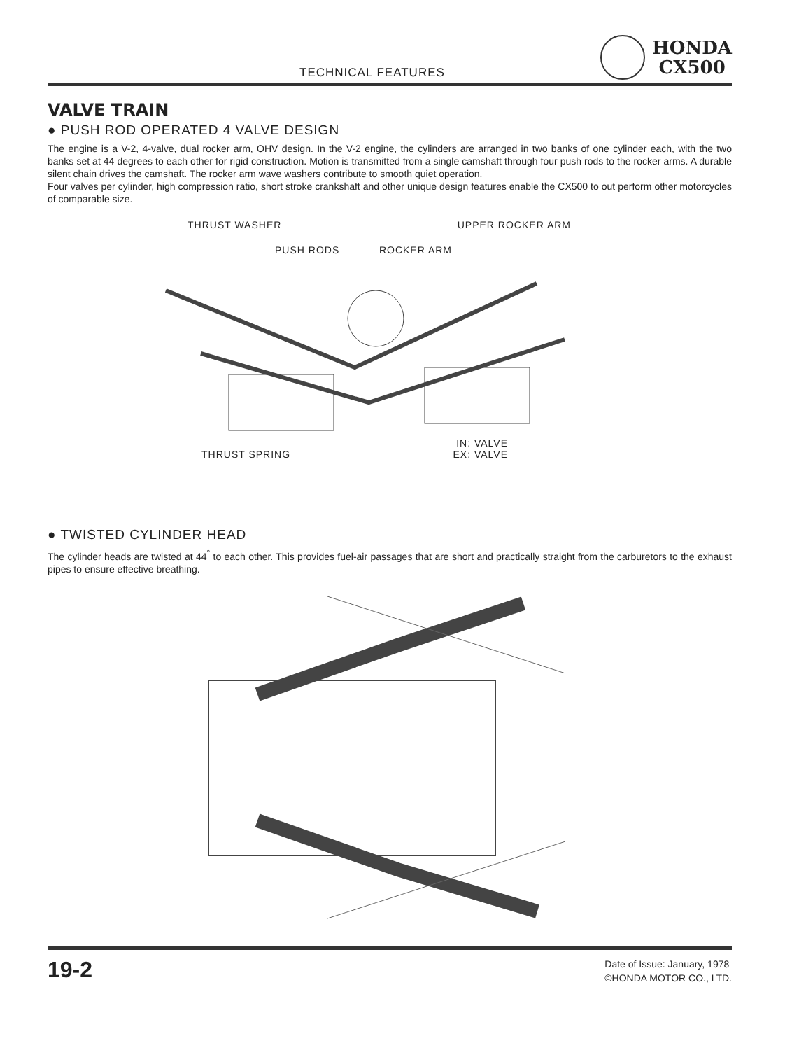TECHNICAL FEATURES
HONDA
CX500
VALVE TRAIN
● PUSH ROD OPERATED 4 VALVE DESIGN
The engine is a V-2, 4-valve, dual rocker arm, OHV design. In the V-2 engine, the cylinders are arranged in two banks of one cylinder each, with the two banks set at 44 degrees to each other for rigid construction. Motion is transmitted from a single camshaft through four push rods to the rocker arms. A durable silent chain drives the camshaft. The rocker arm wave washers contribute to smooth quiet operation.
Four valves per cylinder, high compression ratio, short stroke crankshaft and other unique design features enable the CX500 to out perform other motorcycles of comparable size.
THRUST WASHER UPPER ROCKER ARM
PUSH RODS ROCKER ARM
IN: VALVE
THRUST SPRING EX: VALVE
● TWISTED CYLINDER HEAD
The cylinder heads are twisted at 44<sup>°</sup> to each other. This provides fuel-air passages that are short and practically straight from the carburetors to the exhaust pipes to ensure effective breathing.
19-2
Date of Issue: January, 1978
©HONDA MOTOR CO., LTD.